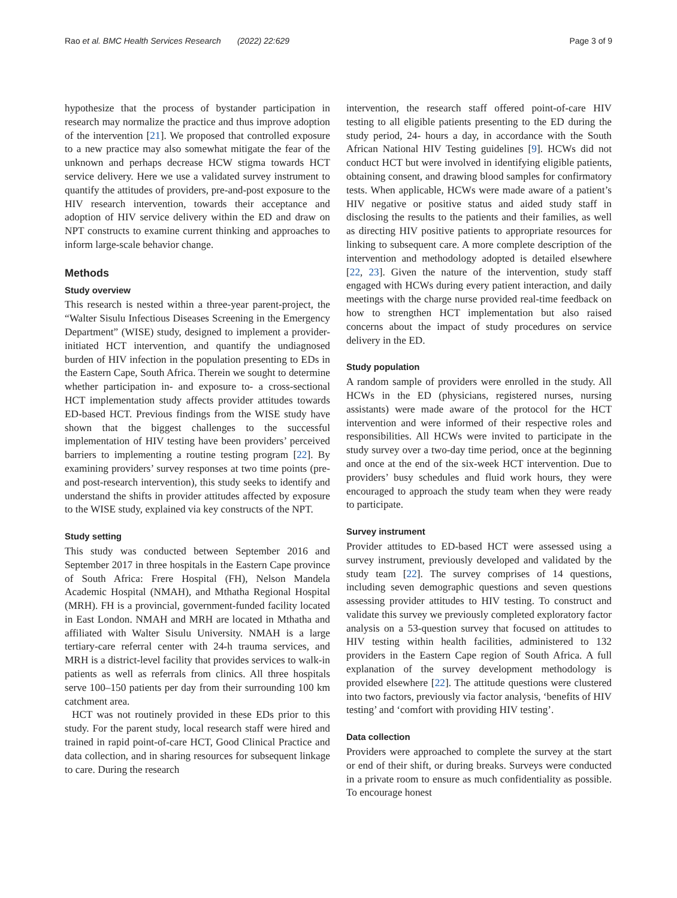Rao et al. BMC Health Services Research (2022) 22:629 Page 3 of 9
hypothesize that the process of bystander participation in research may normalize the practice and thus improve adoption of the intervention [21]. We proposed that controlled exposure to a new practice may also somewhat mitigate the fear of the unknown and perhaps decrease HCW stigma towards HCT service delivery. Here we use a validated survey instrument to quantify the attitudes of providers, pre-and-post exposure to the HIV research intervention, towards their acceptance and adoption of HIV service delivery within the ED and draw on NPT constructs to examine current thinking and approaches to inform large-scale behavior change.
Methods
Study overview
This research is nested within a three-year parent-project, the “Walter Sisulu Infectious Diseases Screening in the Emergency Department” (WISE) study, designed to implement a provider-initiated HCT intervention, and quantify the undiagnosed burden of HIV infection in the population presenting to EDs in the Eastern Cape, South Africa. Therein we sought to determine whether participation in- and exposure to- a cross-sectional HCT implementation study affects provider attitudes towards ED-based HCT. Previous findings from the WISE study have shown that the biggest challenges to the successful implementation of HIV testing have been providers’ perceived barriers to implementing a routine testing program [22]. By examining providers’ survey responses at two time points (pre- and post-research intervention), this study seeks to identify and understand the shifts in provider attitudes affected by exposure to the WISE study, explained via key constructs of the NPT.
Study setting
This study was conducted between September 2016 and September 2017 in three hospitals in the Eastern Cape province of South Africa: Frere Hospital (FH), Nelson Mandela Academic Hospital (NMAH), and Mthatha Regional Hospital (MRH). FH is a provincial, government-funded facility located in East London. NMAH and MRH are located in Mthatha and affiliated with Walter Sisulu University. NMAH is a large tertiary-care referral center with 24-h trauma services, and MRH is a district-level facility that provides services to walk-in patients as well as referrals from clinics. All three hospitals serve 100–150 patients per day from their surrounding 100 km catchment area.
HCT was not routinely provided in these EDs prior to this study. For the parent study, local research staff were hired and trained in rapid point-of-care HCT, Good Clinical Practice and data collection, and in sharing resources for subsequent linkage to care. During the research
intervention, the research staff offered point-of-care HIV testing to all eligible patients presenting to the ED during the study period, 24- hours a day, in accordance with the South African National HIV Testing guidelines [9]. HCWs did not conduct HCT but were involved in identifying eligible patients, obtaining consent, and drawing blood samples for confirmatory tests. When applicable, HCWs were made aware of a patient’s HIV negative or positive status and aided study staff in disclosing the results to the patients and their families, as well as directing HIV positive patients to appropriate resources for linking to subsequent care. A more complete description of the intervention and methodology adopted is detailed elsewhere [22, 23]. Given the nature of the intervention, study staff engaged with HCWs during every patient interaction, and daily meetings with the charge nurse provided real-time feedback on how to strengthen HCT implementation but also raised concerns about the impact of study procedures on service delivery in the ED.
Study population
A random sample of providers were enrolled in the study. All HCWs in the ED (physicians, registered nurses, nursing assistants) were made aware of the protocol for the HCT intervention and were informed of their respective roles and responsibilities. All HCWs were invited to participate in the study survey over a two-day time period, once at the beginning and once at the end of the six-week HCT intervention. Due to providers’ busy schedules and fluid work hours, they were encouraged to approach the study team when they were ready to participate.
Survey instrument
Provider attitudes to ED-based HCT were assessed using a survey instrument, previously developed and validated by the study team [22]. The survey comprises of 14 questions, including seven demographic questions and seven questions assessing provider attitudes to HIV testing. To construct and validate this survey we previously completed exploratory factor analysis on a 53-question survey that focused on attitudes to HIV testing within health facilities, administered to 132 providers in the Eastern Cape region of South Africa. A full explanation of the survey development methodology is provided elsewhere [22]. The attitude questions were clustered into two factors, previously via factor analysis, ‘benefits of HIV testing’ and ‘comfort with providing HIV testing’.
Data collection
Providers were approached to complete the survey at the start or end of their shift, or during breaks. Surveys were conducted in a private room to ensure as much confidentiality as possible. To encourage honest